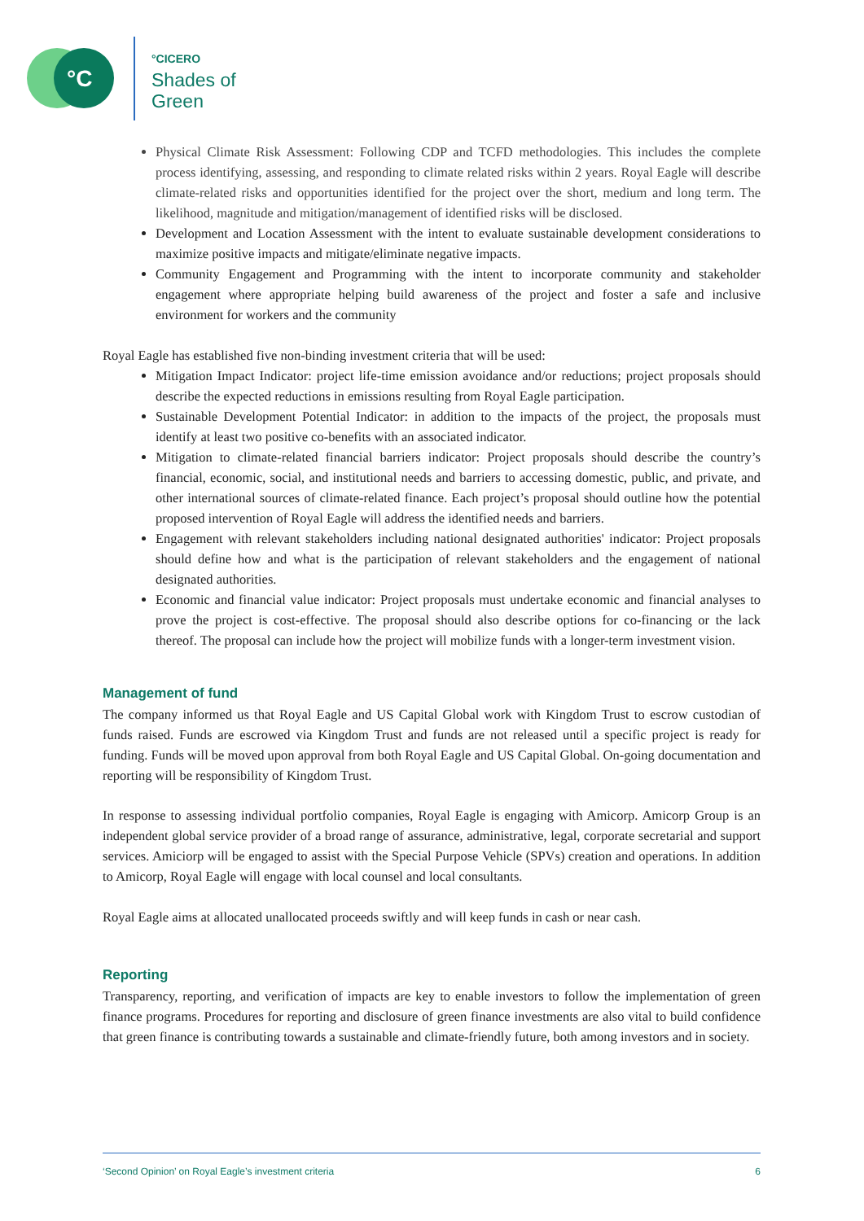°C
°CICERO
Shades of
Green
Physical Climate Risk Assessment: Following CDP and TCFD methodologies. This includes the complete process identifying, assessing, and responding to climate related risks within 2 years. Royal Eagle will describe climate-related risks and opportunities identified for the project over the short, medium and long term. The likelihood, magnitude and mitigation/management of identified risks will be disclosed.
Development and Location Assessment with the intent to evaluate sustainable development considerations to maximize positive impacts and mitigate/eliminate negative impacts.
Community Engagement and Programming with the intent to incorporate community and stakeholder engagement where appropriate helping build awareness of the project and foster a safe and inclusive environment for workers and the community
Royal Eagle has established five non-binding investment criteria that will be used:
Mitigation Impact Indicator: project life-time emission avoidance and/or reductions; project proposals should describe the expected reductions in emissions resulting from Royal Eagle participation.
Sustainable Development Potential Indicator: in addition to the impacts of the project, the proposals must identify at least two positive co-benefits with an associated indicator.
Mitigation to climate-related financial barriers indicator: Project proposals should describe the country’s financial, economic, social, and institutional needs and barriers to accessing domestic, public, and private, and other international sources of climate-related finance. Each project’s proposal should outline how the potential proposed intervention of Royal Eagle will address the identified needs and barriers.
Engagement with relevant stakeholders including national designated authorities' indicator: Project proposals should define how and what is the participation of relevant stakeholders and the engagement of national designated authorities.
Economic and financial value indicator: Project proposals must undertake economic and financial analyses to prove the project is cost-effective. The proposal should also describe options for co-financing or the lack thereof. The proposal can include how the project will mobilize funds with a longer-term investment vision.
Management of fund
The company informed us that Royal Eagle and US Capital Global work with Kingdom Trust to escrow custodian of funds raised. Funds are escrowed via Kingdom Trust and funds are not released until a specific project is ready for funding. Funds will be moved upon approval from both Royal Eagle and US Capital Global. On-going documentation and reporting will be responsibility of Kingdom Trust.
In response to assessing individual portfolio companies, Royal Eagle is engaging with Amicorp. Amicorp Group is an independent global service provider of a broad range of assurance, administrative, legal, corporate secretarial and support services. Amiciorp will be engaged to assist with the Special Purpose Vehicle (SPVs) creation and operations. In addition to Amicorp, Royal Eagle will engage with local counsel and local consultants.
Royal Eagle aims at allocated unallocated proceeds swiftly and will keep funds in cash or near cash.
Reporting
Transparency, reporting, and verification of impacts are key to enable investors to follow the implementation of green finance programs. Procedures for reporting and disclosure of green finance investments are also vital to build confidence that green finance is contributing towards a sustainable and climate-friendly future, both among investors and in society.
‘Second Opinion’ on Royal Eagle’s investment criteria 6